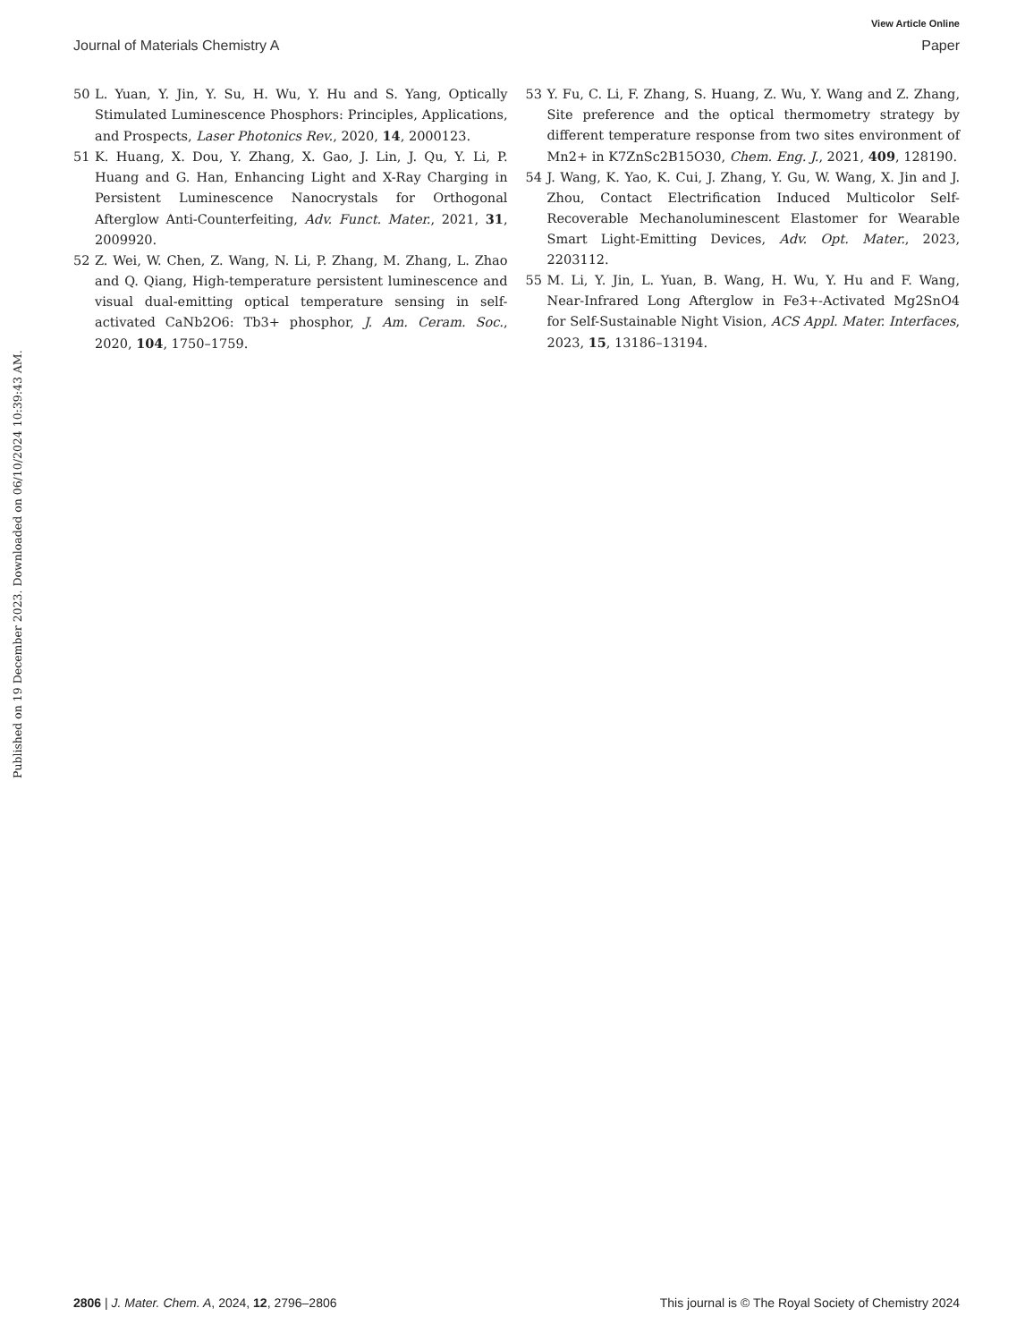View Article Online
Journal of Materials Chemistry A Paper
Published on 19 December 2023. Downloaded on 06/10/2024 10:39:43 AM.
50 L. Yuan, Y. Jin, Y. Su, H. Wu, Y. Hu and S. Yang, Optically Stimulated Luminescence Phosphors: Principles, Applications, and Prospects, Laser Photonics Rev., 2020, 14, 2000123.
51 K. Huang, X. Dou, Y. Zhang, X. Gao, J. Lin, J. Qu, Y. Li, P. Huang and G. Han, Enhancing Light and X-Ray Charging in Persistent Luminescence Nanocrystals for Orthogonal Afterglow Anti-Counterfeiting, Adv. Funct. Mater., 2021, 31, 2009920.
52 Z. Wei, W. Chen, Z. Wang, N. Li, P. Zhang, M. Zhang, L. Zhao and Q. Qiang, High-temperature persistent luminescence and visual dual-emitting optical temperature sensing in self-activated CaNb2O6: Tb3+ phosphor, J. Am. Ceram. Soc., 2020, 104, 1750–1759.
53 Y. Fu, C. Li, F. Zhang, S. Huang, Z. Wu, Y. Wang and Z. Zhang, Site preference and the optical thermometry strategy by different temperature response from two sites environment of Mn2+ in K7ZnSc2B15O30, Chem. Eng. J., 2021, 409, 128190.
54 J. Wang, K. Yao, K. Cui, J. Zhang, Y. Gu, W. Wang, X. Jin and J. Zhou, Contact Electrification Induced Multicolor Self-Recoverable Mechanoluminescent Elastomer for Wearable Smart Light-Emitting Devices, Adv. Opt. Mater., 2023, 2203112.
55 M. Li, Y. Jin, L. Yuan, B. Wang, H. Wu, Y. Hu and F. Wang, Near-Infrared Long Afterglow in Fe3+-Activated Mg2SnO4 for Self-Sustainable Night Vision, ACS Appl. Mater. Interfaces, 2023, 15, 13186–13194.
2806 | J. Mater. Chem. A, 2024, 12, 2796–2806 This journal is © The Royal Society of Chemistry 2024